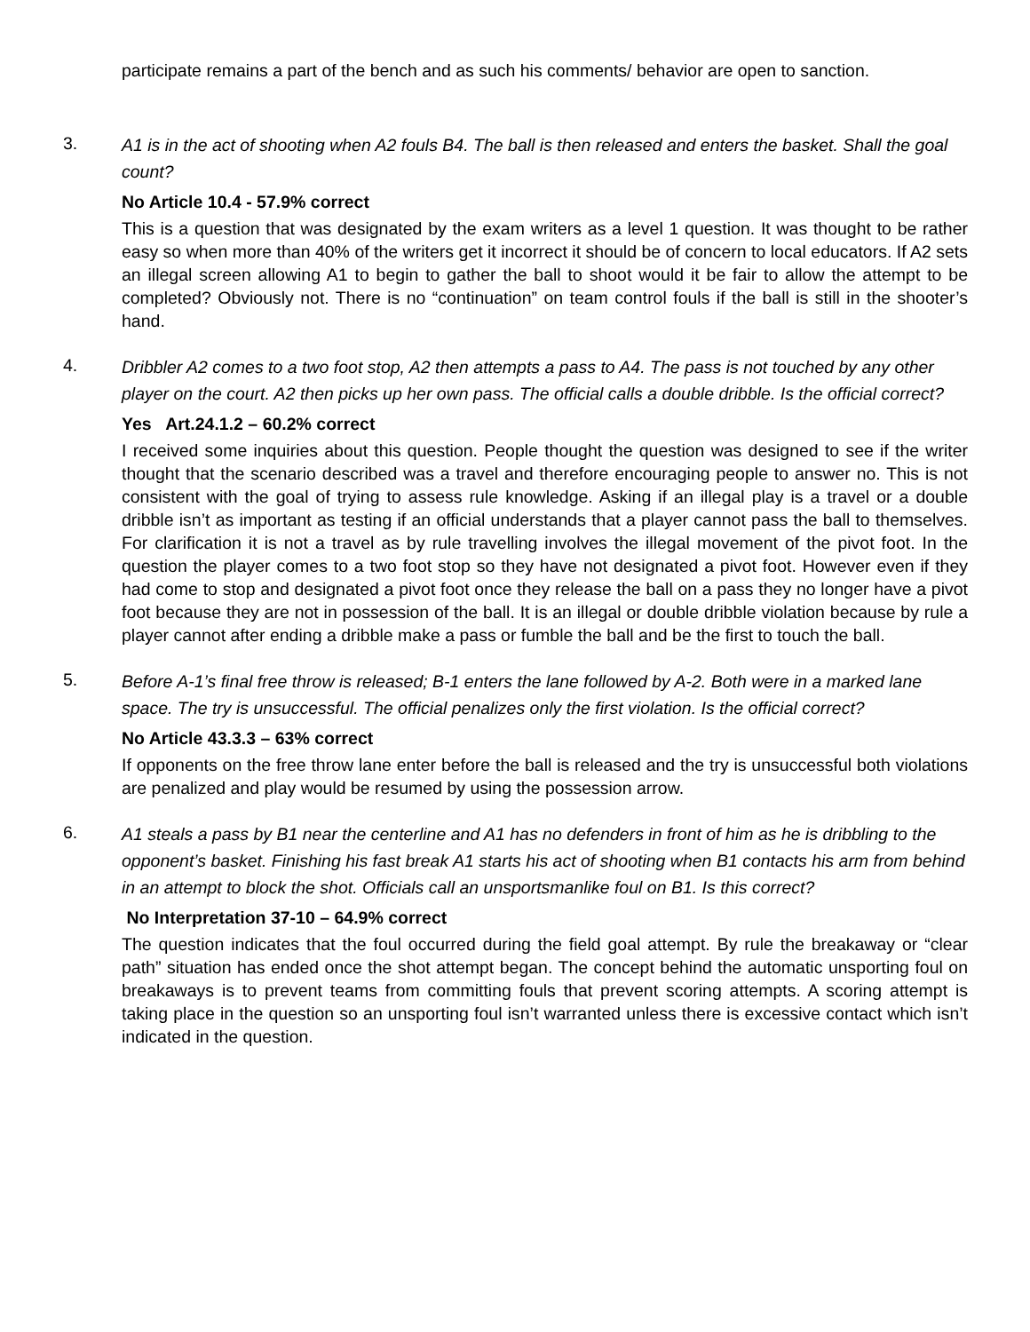participate remains a part of the bench and as such his comments/ behavior are open to sanction.
3.
A1 is in the act of shooting when A2 fouls B4. The ball is then released and enters the basket. Shall the goal count?
No Article 10.4 - 57.9% correct
This is a question that was designated by the exam writers as a level 1 question. It was thought to be rather easy so when more than 40% of the writers get it incorrect it should be of concern to local educators. If A2 sets an illegal screen allowing A1 to begin to gather the ball to shoot would it be fair to allow the attempt to be completed? Obviously not. There is no “continuation” on team control fouls if the ball is still in the shooter’s hand.
4.
Dribbler A2 comes to a two foot stop, A2 then attempts a pass to A4. The pass is not touched by any other player on the court. A2 then picks up her own pass. The official calls a double dribble. Is the official correct?
Yes Art.24.1.2 – 60.2% correct
I received some inquiries about this question. People thought the question was designed to see if the writer thought that the scenario described was a travel and therefore encouraging people to answer no. This is not consistent with the goal of trying to assess rule knowledge. Asking if an illegal play is a travel or a double dribble isn’t as important as testing if an official understands that a player cannot pass the ball to themselves. For clarification it is not a travel as by rule travelling involves the illegal movement of the pivot foot. In the question the player comes to a two foot stop so they have not designated a pivot foot. However even if they had come to stop and designated a pivot foot once they release the ball on a pass they no longer have a pivot foot because they are not in possession of the ball. It is an illegal or double dribble violation because by rule a player cannot after ending a dribble make a pass or fumble the ball and be the first to touch the ball.
5.
Before A-1’s final free throw is released; B-1 enters the lane followed by A-2. Both were in a marked lane space. The try is unsuccessful. The official penalizes only the first violation. Is the official correct?
No Article 43.3.3 – 63% correct
If opponents on the free throw lane enter before the ball is released and the try is unsuccessful both violations are penalized and play would be resumed by using the possession arrow.
6.
A1 steals a pass by B1 near the centerline and A1 has no defenders in front of him as he is dribbling to the opponent’s basket. Finishing his fast break A1 starts his act of shooting when B1 contacts his arm from behind in an attempt to block the shot. Officials call an unsportsmanlike foul on B1. Is this correct?
No Interpretation 37-10 – 64.9% correct
The question indicates that the foul occurred during the field goal attempt. By rule the breakaway or “clear path” situation has ended once the shot attempt began. The concept behind the automatic unsporting foul on breakaways is to prevent teams from committing fouls that prevent scoring attempts. A scoring attempt is taking place in the question so an unsporting foul isn’t warranted unless there is excessive contact which isn’t indicated in the question.